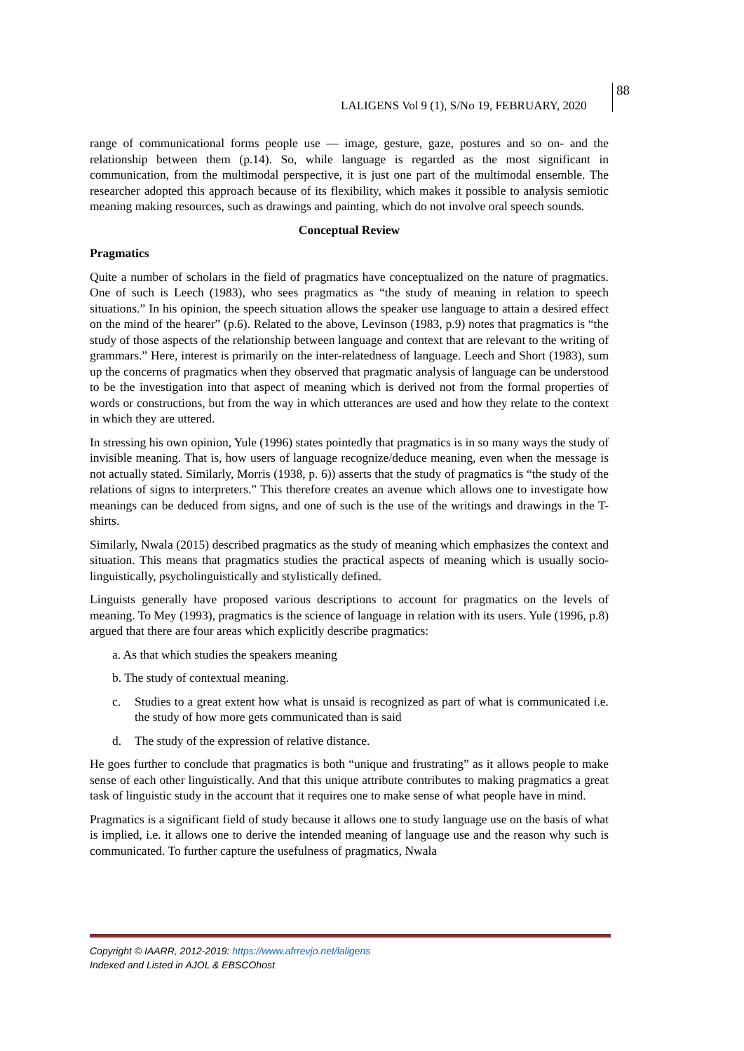LALIGENS Vol 9 (1), S/No 19, FEBRUARY, 2020
88
range of communicational forms people use — image, gesture, gaze, postures and so on- and the relationship between them (p.14). So, while language is regarded as the most significant in communication, from the multimodal perspective, it is just one part of the multimodal ensemble. The researcher adopted this approach because of its flexibility, which makes it possible to analysis semiotic meaning making resources, such as drawings and painting, which do not involve oral speech sounds.
Conceptual Review
Pragmatics
Quite a number of scholars in the field of pragmatics have conceptualized on the nature of pragmatics. One of such is Leech (1983), who sees pragmatics as “the study of meaning in relation to speech situations.” In his opinion, the speech situation allows the speaker use language to attain a desired effect on the mind of the hearer” (p.6). Related to the above, Levinson (1983, p.9) notes that pragmatics is “the study of those aspects of the relationship between language and context that are relevant to the writing of grammars.” Here, interest is primarily on the inter-relatedness of language. Leech and Short (1983), sum up the concerns of pragmatics when they observed that pragmatic analysis of language can be understood to be the investigation into that aspect of meaning which is derived not from the formal properties of words or constructions, but from the way in which utterances are used and how they relate to the context in which they are uttered.
In stressing his own opinion, Yule (1996) states pointedly that pragmatics is in so many ways the study of invisible meaning. That is, how users of language recognize/deduce meaning, even when the message is not actually stated. Similarly, Morris (1938, p. 6)) asserts that the study of pragmatics is “the study of the relations of signs to interpreters.” This therefore creates an avenue which allows one to investigate how meanings can be deduced from signs, and one of such is the use of the writings and drawings in the T-shirts.
Similarly, Nwala (2015) described pragmatics as the study of meaning which emphasizes the context and situation. This means that pragmatics studies the practical aspects of meaning which is usually socio-linguistically, psycholinguistically and stylistically defined.
Linguists generally have proposed various descriptions to account for pragmatics on the levels of meaning. To Mey (1993), pragmatics is the science of language in relation with its users. Yule (1996, p.8) argued that there are four areas which explicitly describe pragmatics:
a. As that which studies the speakers meaning
b. The study of contextual meaning.
c. Studies to a great extent how what is unsaid is recognized as part of what is communicated i.e. the study of how more gets communicated than is said
d. The study of the expression of relative distance.
He goes further to conclude that pragmatics is both “unique and frustrating” as it allows people to make sense of each other linguistically. And that this unique attribute contributes to making pragmatics a great task of linguistic study in the account that it requires one to make sense of what people have in mind.
Pragmatics is a significant field of study because it allows one to study language use on the basis of what is implied, i.e. it allows one to derive the intended meaning of language use and the reason why such is communicated. To further capture the usefulness of pragmatics, Nwala
Copyright © IAARR, 2012-2019: https://www.afrrevjo.net/laligens
Indexed and Listed in AJOL & EBSCOhost